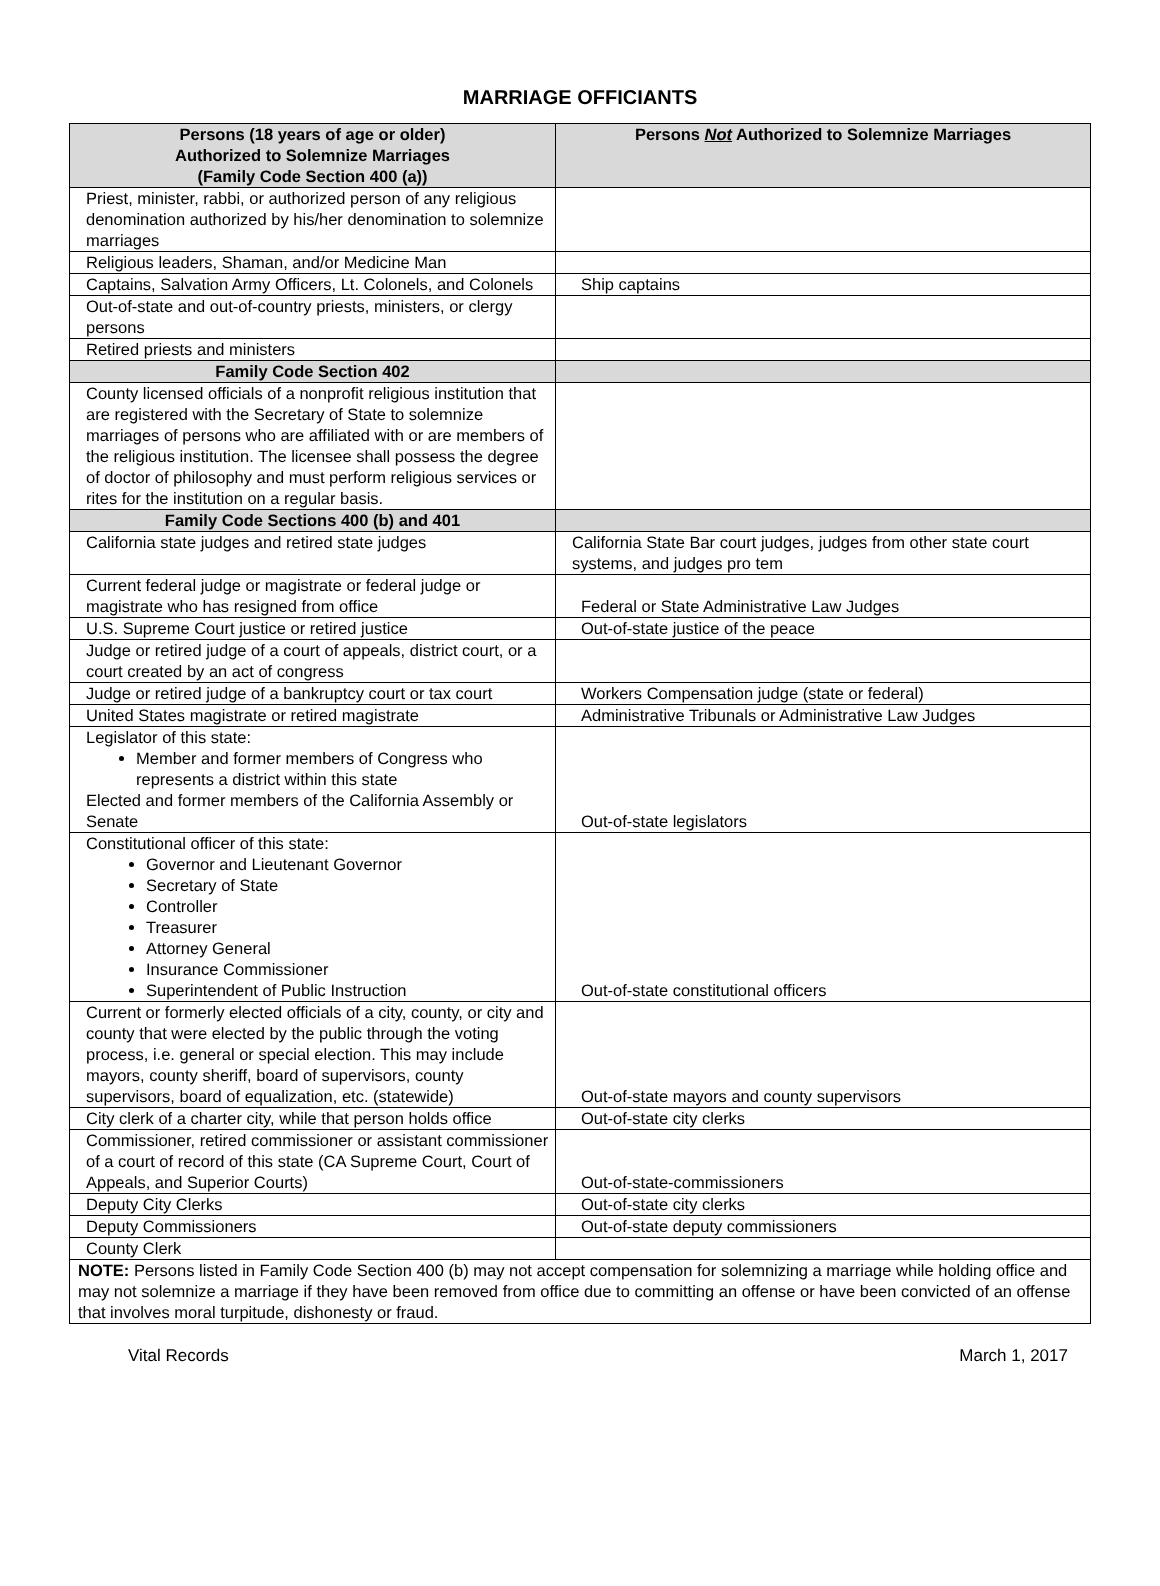MARRIAGE OFFICIANTS
| Persons (18 years of age or older) Authorized to Solemnize Marriages (Family Code Section 400 (a)) | Persons Not Authorized to Solemnize Marriages |
| --- | --- |
| Priest, minister, rabbi, or authorized person of any religious denomination authorized by his/her denomination to solemnize marriages | |
| Religious leaders, Shaman, and/or Medicine Man | |
| Captains, Salvation Army Officers, Lt. Colonels, and Colonels | Ship captains |
| Out-of-state and out-of-country priests, ministers, or clergy persons | |
| Retired priests and ministers | |
| Family Code Section 402 | |
| County licensed officials of a nonprofit religious institution that are registered with the Secretary of State to solemnize marriages of persons who are affiliated with or are members of the religious institution. The licensee shall possess the degree of doctor of philosophy and must perform religious services or rites for the institution on a regular basis. | |
| Family Code Sections 400 (b) and 401 | |
| California state judges and retired state judges | California State Bar court judges, judges from other state court systems, and judges pro tem |
| Current federal judge or magistrate or federal judge or magistrate who has resigned from office | Federal or State Administrative Law Judges |
| U.S. Supreme Court justice or retired justice | Out-of-state justice of the peace |
| Judge or retired judge of a court of appeals, district court, or a court created by an act of congress | |
| Judge or retired judge of a bankruptcy court or tax court | Workers Compensation judge (state or federal) |
| United States magistrate or retired magistrate | Administrative Tribunals or Administrative Law Judges |
| Legislator of this state: Member and former members of Congress who represents a district within this state Elected and former members of the California Assembly or Senate | Out-of-state legislators |
| Constitutional officer of this state: Governor and Lieutenant Governor Secretary of State Controller Treasurer Attorney General Insurance Commissioner Superintendent of Public Instruction | Out-of-state constitutional officers |
| Current or formerly elected officials of a city, county, or city and county that were elected by the public through the voting process, i.e. general or special election. This may include mayors, county sheriff, board of supervisors, county supervisors, board of equalization, etc. (statewide) | Out-of-state mayors and county supervisors |
| City clerk of a charter city, while that person holds office | Out-of-state city clerks |
| Commissioner, retired commissioner or assistant commissioner of a court of record of this state (CA Supreme Court, Court of Appeals, and Superior Courts) | Out-of-state-commissioners |
| Deputy City Clerks | Out-of-state city clerks |
| Deputy Commissioners | Out-of-state deputy commissioners |
| County Clerk | |
| NOTE: Persons listed in Family Code Section 400 (b) may not accept compensation for solemnizing a marriage while holding office and may not solemnize a marriage if they have been removed from office due to committing an offense or have been convicted of an offense that involves moral turpitude, dishonesty or fraud. | |
Vital Records March 1, 2017